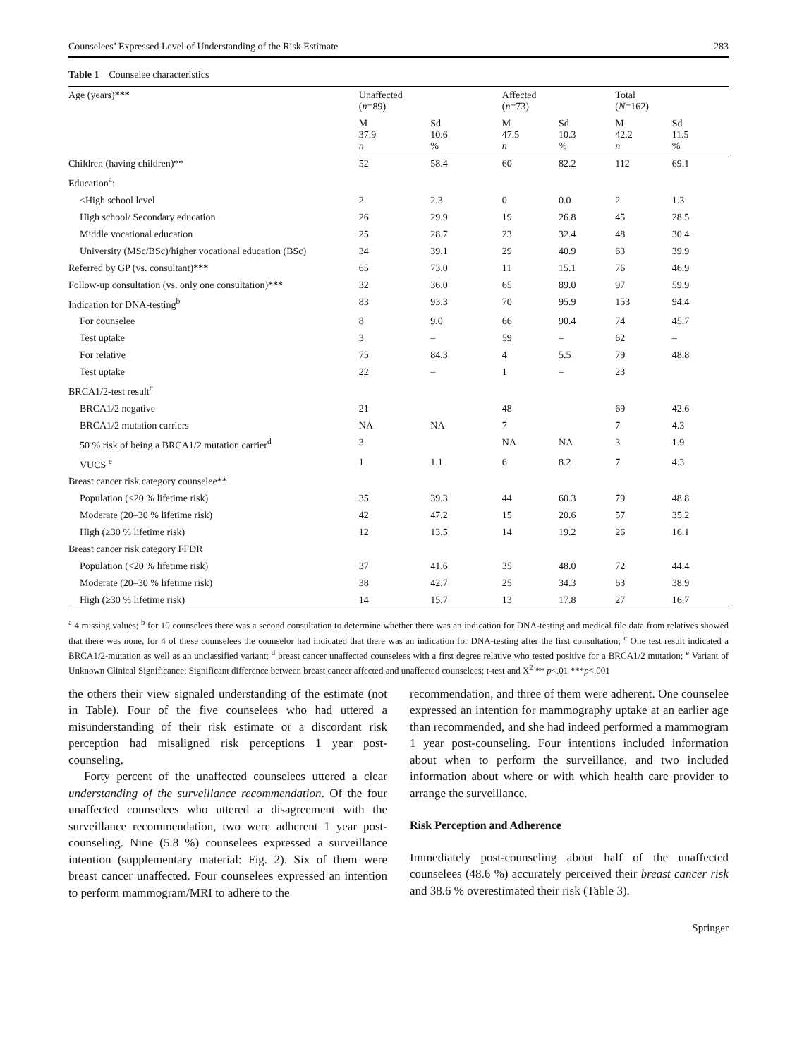Counselees’ Expressed Level of Understanding of the Risk Estimate 283
Table 1 Counselee characteristics
| Age (years)*** | Unaffected ( n =89) | | Affected ( n =73) | | Total ( N =162) | |
| --- | --- | --- | --- | --- | --- | --- |
| | M 37.9 n | Sd 10.6 % | M 47.5 n | Sd 10.3 % | M 42.2 n | Sd 11.5 % |
| Children (having children)** | 52 | 58.4 | 60 | 82.2 | 112 | 69.1 |
| Education<sup>a</sup>: | | | | | | |
| <High school level | 2 | 2.3 | 0 | 0.0 | 2 | 1.3 |
| High school/ Secondary education | 26 | 29.9 | 19 | 26.8 | 45 | 28.5 |
| Middle vocational education | 25 | 28.7 | 23 | 32.4 | 48 | 30.4 |
| University (MSc/BSc)/higher vocational education (BSc) | 34 | 39.1 | 29 | 40.9 | 63 | 39.9 |
| Referred by GP (vs. consultant)*** | 65 | 73.0 | 11 | 15.1 | 76 | 46.9 |
| Follow-up consultation (vs. only one consultation)*** | 32 | 36.0 | 65 | 89.0 | 97 | 59.9 |
| Indication for DNA-testing<sup>b</sup> | 83 | 93.3 | 70 | 95.9 | 153 | 94.4 |
| For counselee | 8 | 9.0 | 66 | 90.4 | 74 | 45.7 |
| Test uptake | 3 | – | 59 | – | 62 | – |
| For relative | 75 | 84.3 | 4 | 5.5 | 79 | 48.8 |
| Test uptake | 22 | – | 1 | – | 23 | |
| BRCA1/2-test result<sup>c</sup> | | | | | | |
| BRCA1/2 negative | 21 | | 48 | | 69 | 42.6 |
| BRCA1/2 mutation carriers | NA | NA | 7 | | 7 | 4.3 |
| 50 % risk of being a BRCA1/2 mutation carrier<sup>d</sup> | 3 | | NA | NA | 3 | 1.9 |
| VUCS <sup>e</sup> | 1 | 1.1 | 6 | 8.2 | 7 | 4.3 |
| Breast cancer risk category counselee** | | | | | | |
| Population (<20 % lifetime risk) | 35 | 39.3 | 44 | 60.3 | 79 | 48.8 |
| Moderate (20–30 % lifetime risk) | 42 | 47.2 | 15 | 20.6 | 57 | 35.2 |
| High (≥30 % lifetime risk) | 12 | 13.5 | 14 | 19.2 | 26 | 16.1 |
| Breast cancer risk category FFDR | | | | | | |
| Population (<20 % lifetime risk) | 37 | 41.6 | 35 | 48.0 | 72 | 44.4 |
| Moderate (20–30 % lifetime risk) | 38 | 42.7 | 25 | 34.3 | 63 | 38.9 |
| High (≥30 % lifetime risk) | 14 | 15.7 | 13 | 17.8 | 27 | 16.7 |
<sup>a</sup> 4 missing values; <sup>b</sup> for 10 counselees there was a second consultation to determine whether there was an indication for DNA-testing and medical file data from relatives showed that there was none, for 4 of these counselees the counselor had indicated that there was an indication for DNA-testing after the first consultation; <sup>c</sup> One test result indicated a BRCA1/2-mutation as well as an unclassified variant; <sup>d</sup> breast cancer unaffected counselees with a first degree relative who tested positive for a BRCA1/2 mutation; <sup>e</sup> Variant of Unknown Clinical Significance; Significant difference between breast cancer affected and unaffected counselees; t-test and X<sup>2</sup> ** p<.01 ***p<.001
the others their view signaled understanding of the estimate (not in Table). Four of the five counselees who had uttered a misunderstanding of their risk estimate or a discordant risk perception had misaligned risk perceptions 1 year post-counseling.
Forty percent of the unaffected counselees uttered a clear understanding of the surveillance recommendation. Of the four unaffected counselees who uttered a disagreement with the surveillance recommendation, two were adherent 1 year post-counseling. Nine (5.8 %) counselees expressed a surveillance intention (supplementary material: Fig. 2). Six of them were breast cancer unaffected. Four counselees expressed an intention to perform mammogram/MRI to adhere to the
recommendation, and three of them were adherent. One counselee expressed an intention for mammography uptake at an earlier age than recommended, and she had indeed performed a mammogram 1 year post-counseling. Four intentions included information about when to perform the surveillance, and two included information about where or with which health care provider to arrange the surveillance.
Risk Perception and Adherence
Immediately post-counseling about half of the unaffected counselees (48.6 %) accurately perceived their breast cancer risk and 38.6 % overestimated their risk (Table 3).
Springer